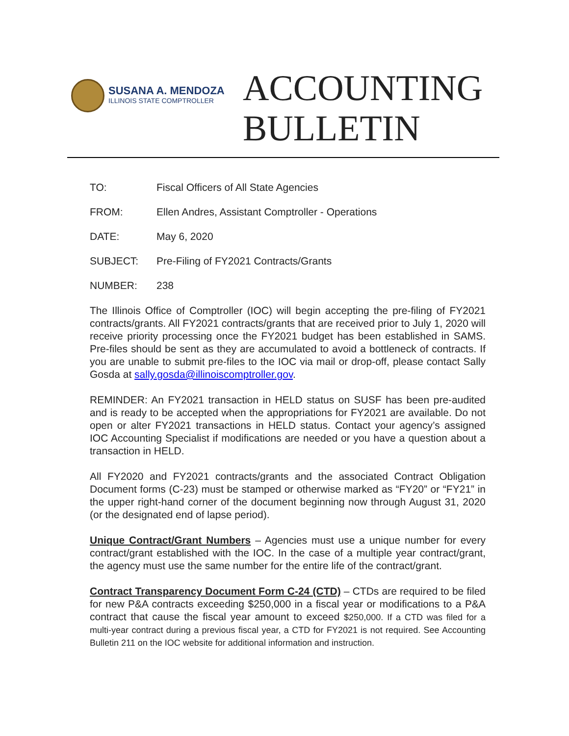SUSANA A. MENDOZA
ILLINOIS STATE COMPTROLLER
ACCOUNTING
BULLETIN
TO: Fiscal Officers of All State Agencies
FROM: Ellen Andres, Assistant Comptroller - Operations
DATE: May 6, 2020
SUBJECT: Pre-Filing of FY2021 Contracts/Grants
NUMBER: 238
The Illinois Office of Comptroller (IOC) will begin accepting the pre-filing of FY2021 contracts/grants. All FY2021 contracts/grants that are received prior to July 1, 2020 will receive priority processing once the FY2021 budget has been established in SAMS. Pre-files should be sent as they are accumulated to avoid a bottleneck of contracts. If you are unable to submit pre-files to the IOC via mail or drop-off, please contact Sally Gosda at sally.gosda@illinoiscomptroller.gov.
REMINDER: An FY2021 transaction in HELD status on SUSF has been pre-audited and is ready to be accepted when the appropriations for FY2021 are available. Do not open or alter FY2021 transactions in HELD status. Contact your agency’s assigned IOC Accounting Specialist if modifications are needed or you have a question about a transaction in HELD.
All FY2020 and FY2021 contracts/grants and the associated Contract Obligation Document forms (C-23) must be stamped or otherwise marked as “FY20” or “FY21” in the upper right-hand corner of the document beginning now through August 31, 2020 (or the designated end of lapse period).
Unique Contract/Grant Numbers – Agencies must use a unique number for every contract/grant established with the IOC. In the case of a multiple year contract/grant, the agency must use the same number for the entire life of the contract/grant.
Contract Transparency Document Form C-24 (CTD) – CTDs are required to be filed for new P&A contracts exceeding $250,000 in a fiscal year or modifications to a P&A contract that cause the fiscal year amount to exceed $250,000. If a CTD was filed for a multi-year contract during a previous fiscal year, a CTD for FY2021 is not required. See Accounting Bulletin 211 on the IOC website for additional information and instruction.